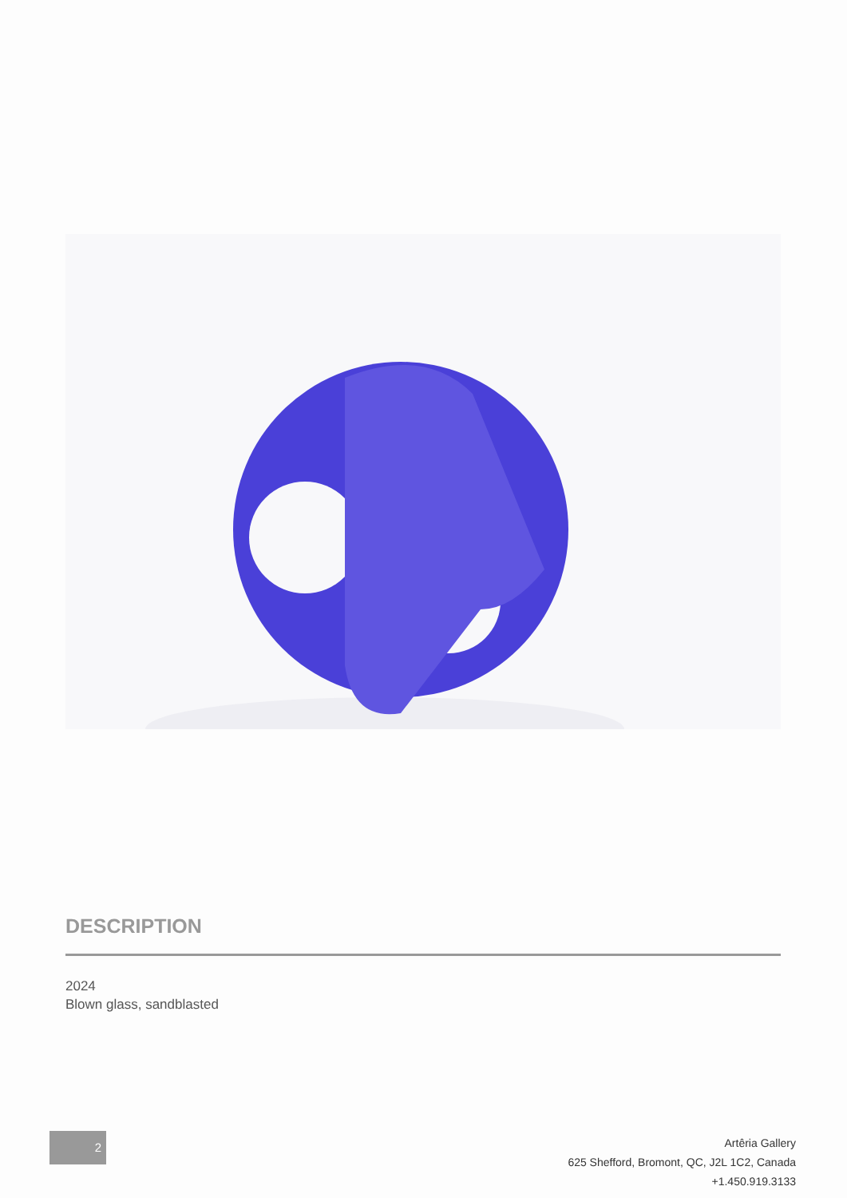DESCRIPTION
2024
Blown glass, sandblasted
2
Artêria Gallery
625 Shefford, Bromont, QC, J2L 1C2, Canada
+1.450.919.3133